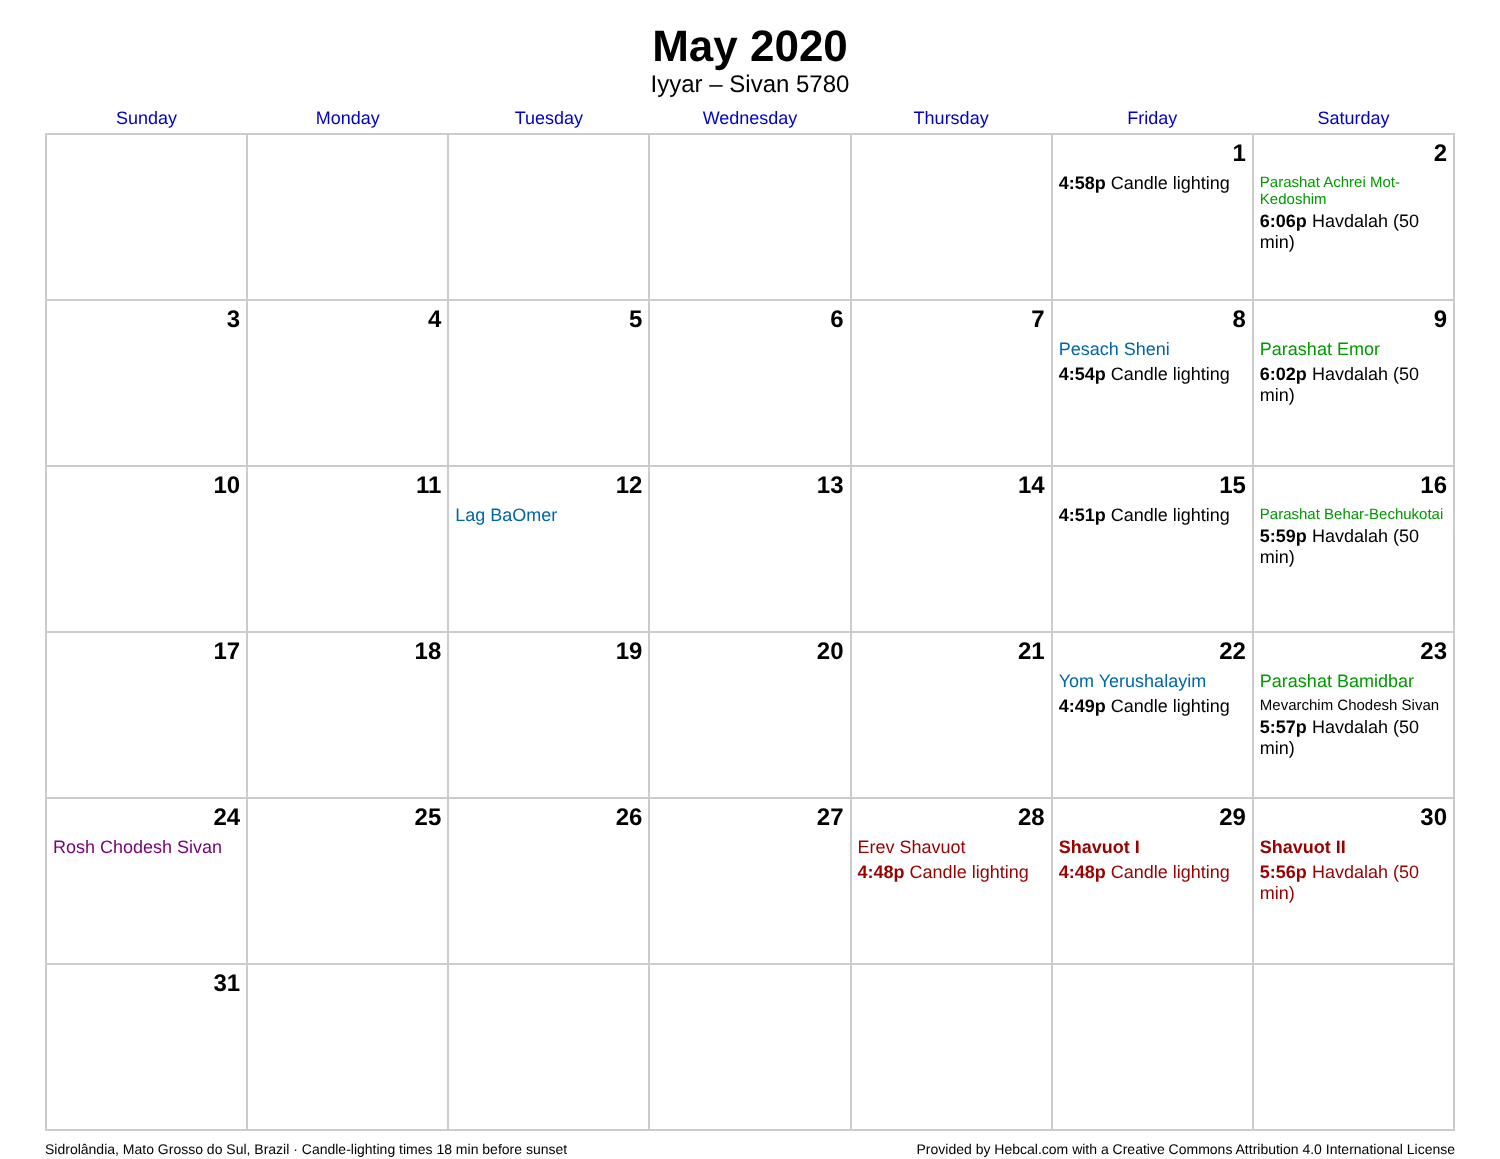May 2020
Iyyar – Sivan 5780
| Sunday | Monday | Tuesday | Wednesday | Thursday | Friday | Saturday |
| --- | --- | --- | --- | --- | --- | --- |
| | | | | | 1 4:58p Candle lighting | 2 Parashat Achrei Mot-Kedoshim 6:06p Havdalah (50 min) |
| 3 | 4 | 5 | 6 | 7 | 8 Pesach Sheni 4:54p Candle lighting | 9 Parashat Emor 6:02p Havdalah (50 min) |
| 10 | 11 | 12 Lag BaOmer | 13 | 14 | 15 4:51p Candle lighting | 16 Parashat Behar-Bechukotai 5:59p Havdalah (50 min) |
| 17 | 18 | 19 | 20 | 21 | 22 Yom Yerushalayim 4:49p Candle lighting | 23 Parashat Bamidbar Mevarchim Chodesh Sivan 5:57p Havdalah (50 min) |
| 24 Rosh Chodesh Sivan | 25 | 26 | 27 | 28 Erev Shavuot 4:48p Candle lighting | 29 Shavuot I 4:48p Candle lighting | 30 Shavuot II 5:56p Havdalah (50 min) |
| 31 | | | | | | |
Sidrolândia, Mato Grosso do Sul, Brazil · Candle-lighting times 18 min before sunset Provided by Hebcal.com with a Creative Commons Attribution 4.0 International License